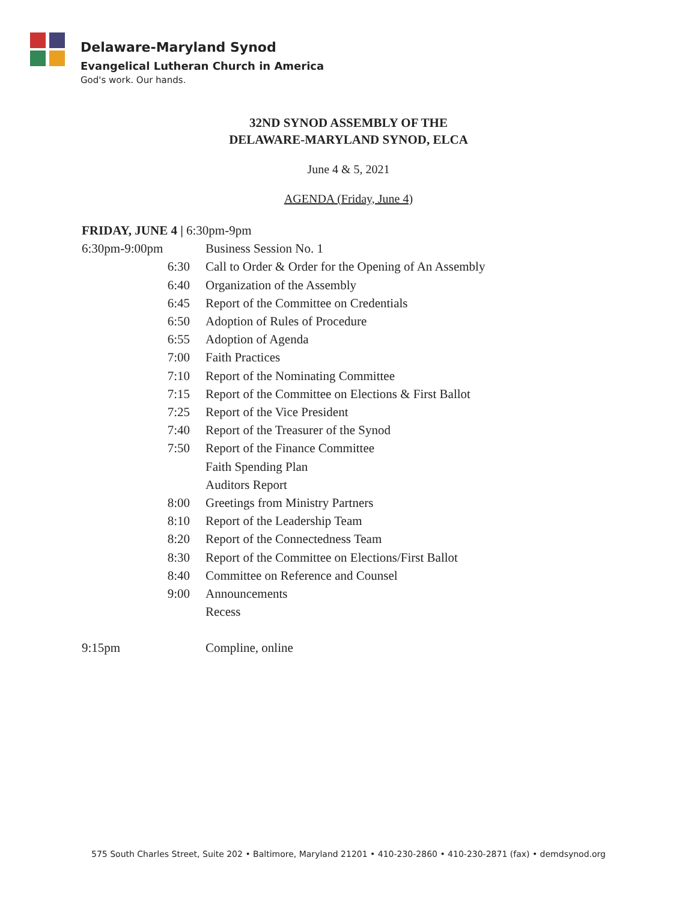Delaware-Maryland Synod
Evangelical Lutheran Church in America
God's work. Our hands.
32ND SYNOD ASSEMBLY OF THE
DELAWARE-MARYLAND SYNOD, ELCA
June 4 & 5, 2021
AGENDA (Friday, June 4)
FRIDAY, JUNE 4 | 6:30pm-9pm
6:30pm-9:00pm Business Session No. 1
6:30 Call to Order & Order for the Opening of An Assembly
6:40 Organization of the Assembly
6:45 Report of the Committee on Credentials
6:50 Adoption of Rules of Procedure
6:55 Adoption of Agenda
7:00 Faith Practices
7:10 Report of the Nominating Committee
7:15 Report of the Committee on Elections & First Ballot
7:25 Report of the Vice President
7:40 Report of the Treasurer of the Synod
7:50 Report of the Finance Committee
Faith Spending Plan
Auditors Report
8:00 Greetings from Ministry Partners
8:10 Report of the Leadership Team
8:20 Report of the Connectedness Team
8:30 Report of the Committee on Elections/First Ballot
8:40 Committee on Reference and Counsel
9:00 Announcements
Recess
9:15pm Compline, online
575 South Charles Street, Suite 202 • Baltimore, Maryland 21201 • 410-230-2860 • 410-230-2871 (fax) • demdsynod.org